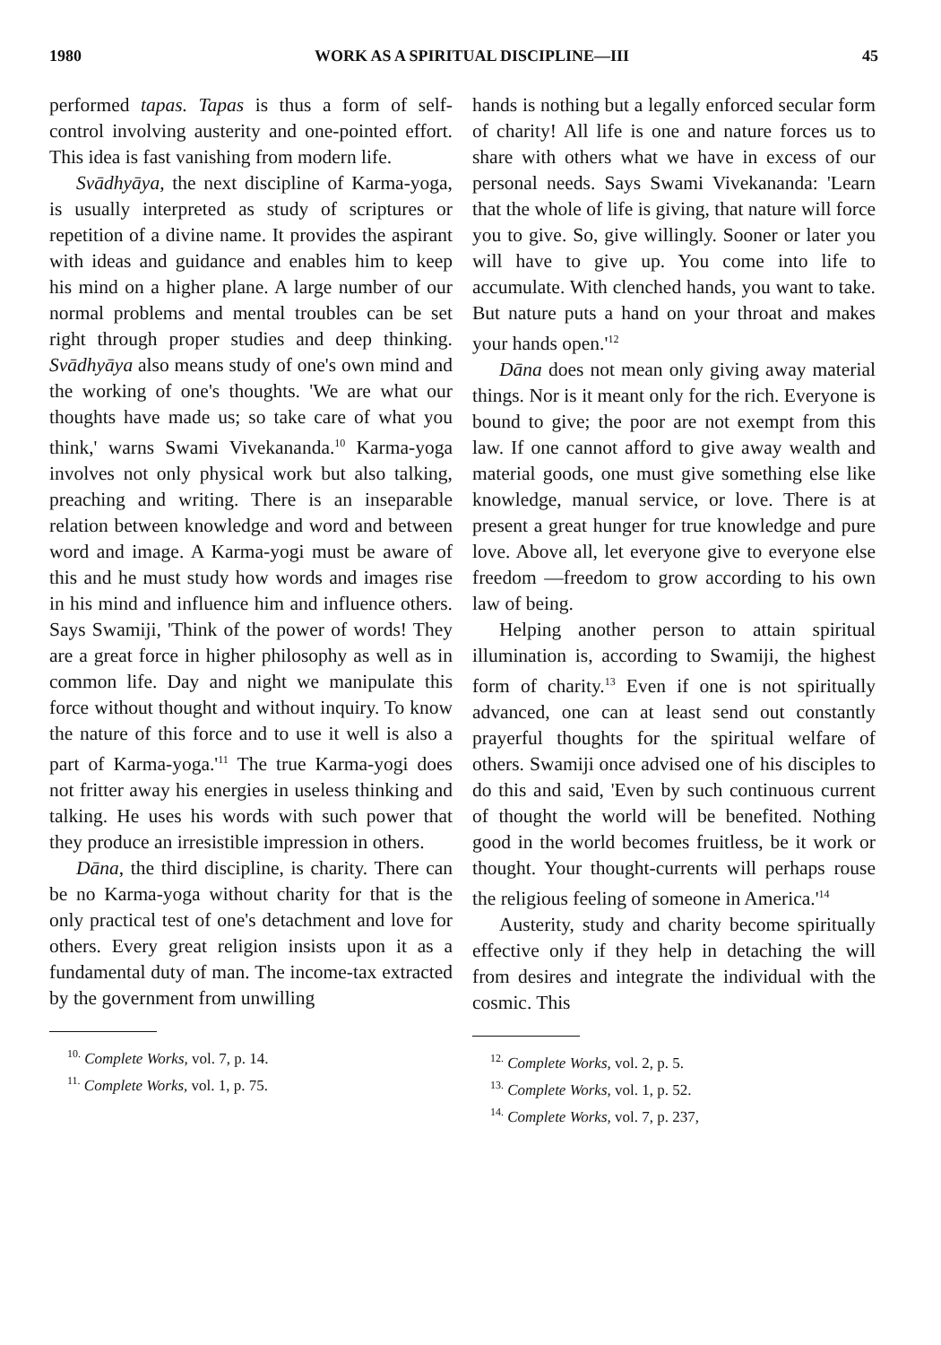1980 WORK AS A SPIRITUAL DISCIPLINE—III 45
performed tapas. Tapas is thus a form of self-control involving austerity and one-pointed effort. This idea is fast vanishing from modern life.
Svādhyāya, the next discipline of Karma-yoga, is usually interpreted as study of scriptures or repetition of a divine name. It provides the aspirant with ideas and guidance and enables him to keep his mind on a higher plane. A large number of our normal problems and mental troubles can be set right through proper studies and deep thinking. Svādhyāya also means study of one's own mind and the working of one's thoughts. 'We are what our thoughts have made us; so take care of what you think,' warns Swami Vivekananda.<sup>10</sup> Karma-yoga involves not only physical work but also talking, preaching and writing. There is an inseparable relation between knowledge and word and between word and image. A Karma-yogi must be aware of this and he must study how words and images rise in his mind and influence him and influence others. Says Swamiji, 'Think of the power of words! They are a great force in higher philosophy as well as in common life. Day and night we manipulate this force without thought and without inquiry. To know the nature of this force and to use it well is also a part of Karma-yoga.'<sup>11</sup> The true Karma-yogi does not fritter away his energies in useless thinking and talking. He uses his words with such power that they produce an irresistible impression in others.
Dāna, the third discipline, is charity. There can be no Karma-yoga without charity for that is the only practical test of one's detachment and love for others. Every great religion insists upon it as a fundamental duty of man. The income-tax extracted by the government from unwilling
<sup>10.</sup> Complete Works, vol. 7, p. 14.
<sup>11.</sup> Complete Works, vol. 1, p. 75.
hands is nothing but a legally enforced secular form of charity! All life is one and nature forces us to share with others what we have in excess of our personal needs. Says Swami Vivekananda: 'Learn that the whole of life is giving, that nature will force you to give. So, give willingly. Sooner or later you will have to give up. You come into life to accumulate. With clenched hands, you want to take. But nature puts a hand on your throat and makes your hands open.'<sup>12</sup>
Dāna does not mean only giving away material things. Nor is it meant only for the rich. Everyone is bound to give; the poor are not exempt from this law. If one cannot afford to give away wealth and material goods, one must give something else like knowledge, manual service, or love. There is at present a great hunger for true knowledge and pure love. Above all, let everyone give to everyone else freedom —freedom to grow according to his own law of being.
Helping another person to attain spiritual illumination is, according to Swamiji, the highest form of charity.<sup>13</sup> Even if one is not spiritually advanced, one can at least send out constantly prayerful thoughts for the spiritual welfare of others. Swamiji once advised one of his disciples to do this and said, 'Even by such continuous current of thought the world will be benefited. Nothing good in the world becomes fruitless, be it work or thought. Your thought-currents will perhaps rouse the religious feeling of someone in America.'<sup>14</sup>
Austerity, study and charity become spiritually effective only if they help in detaching the will from desires and integrate the individual with the cosmic. This
<sup>12.</sup> Complete Works, vol. 2, p. 5.
<sup>13.</sup> Complete Works, vol. 1, p. 52.
<sup>14.</sup> Complete Works, vol. 7, p. 237,